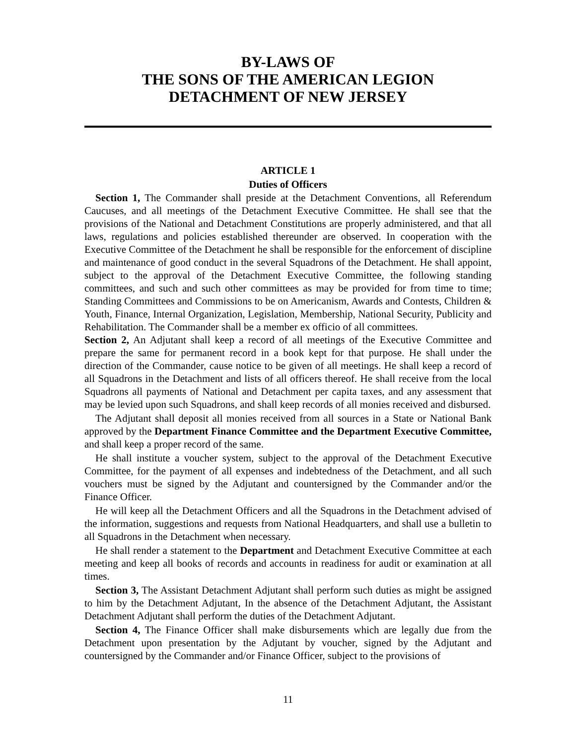BY-LAWS OF
THE SONS OF THE AMERICAN LEGION
DETACHMENT OF NEW JERSEY
ARTICLE 1
Duties of Officers
Section 1, The Commander shall preside at the Detachment Conventions, all Referendum Caucuses, and all meetings of the Detachment Executive Committee. He shall see that the provisions of the National and Detachment Constitutions are properly administered, and that all laws, regulations and policies established thereunder are observed. In cooperation with the Executive Committee of the Detachment he shall be responsible for the enforcement of discipline and maintenance of good conduct in the several Squadrons of the Detachment. He shall appoint, subject to the approval of the Detachment Executive Committee, the following standing committees, and such and such other committees as may be provided for from time to time; Standing Committees and Commissions to be on Americanism, Awards and Contests, Children & Youth, Finance, Internal Organization, Legislation, Membership, National Security, Publicity and Rehabilitation. The Commander shall be a member ex officio of all committees.
Section 2, An Adjutant shall keep a record of all meetings of the Executive Committee and prepare the same for permanent record in a book kept for that purpose. He shall under the direction of the Commander, cause notice to be given of all meetings. He shall keep a record of all Squadrons in the Detachment and lists of all officers thereof. He shall receive from the local Squadrons all payments of National and Detachment per capita taxes, and any assessment that may be levied upon such Squadrons, and shall keep records of all monies received and disbursed.
The Adjutant shall deposit all monies received from all sources in a State or National Bank approved by the Department Finance Committee and the Department Executive Committee, and shall keep a proper record of the same.
He shall institute a voucher system, subject to the approval of the Detachment Executive Committee, for the payment of all expenses and indebtedness of the Detachment, and all such vouchers must be signed by the Adjutant and countersigned by the Commander and/or the Finance Officer.
He will keep all the Detachment Officers and all the Squadrons in the Detachment advised of the information, suggestions and requests from National Headquarters, and shall use a bulletin to all Squadrons in the Detachment when necessary.
He shall render a statement to the Department and Detachment Executive Committee at each meeting and keep all books of records and accounts in readiness for audit or examination at all times.
Section 3, The Assistant Detachment Adjutant shall perform such duties as might be assigned to him by the Detachment Adjutant, In the absence of the Detachment Adjutant, the Assistant Detachment Adjutant shall perform the duties of the Detachment Adjutant.
Section 4, The Finance Officer shall make disbursements which are legally due from the Detachment upon presentation by the Adjutant by voucher, signed by the Adjutant and countersigned by the Commander and/or Finance Officer, subject to the provisions of
11